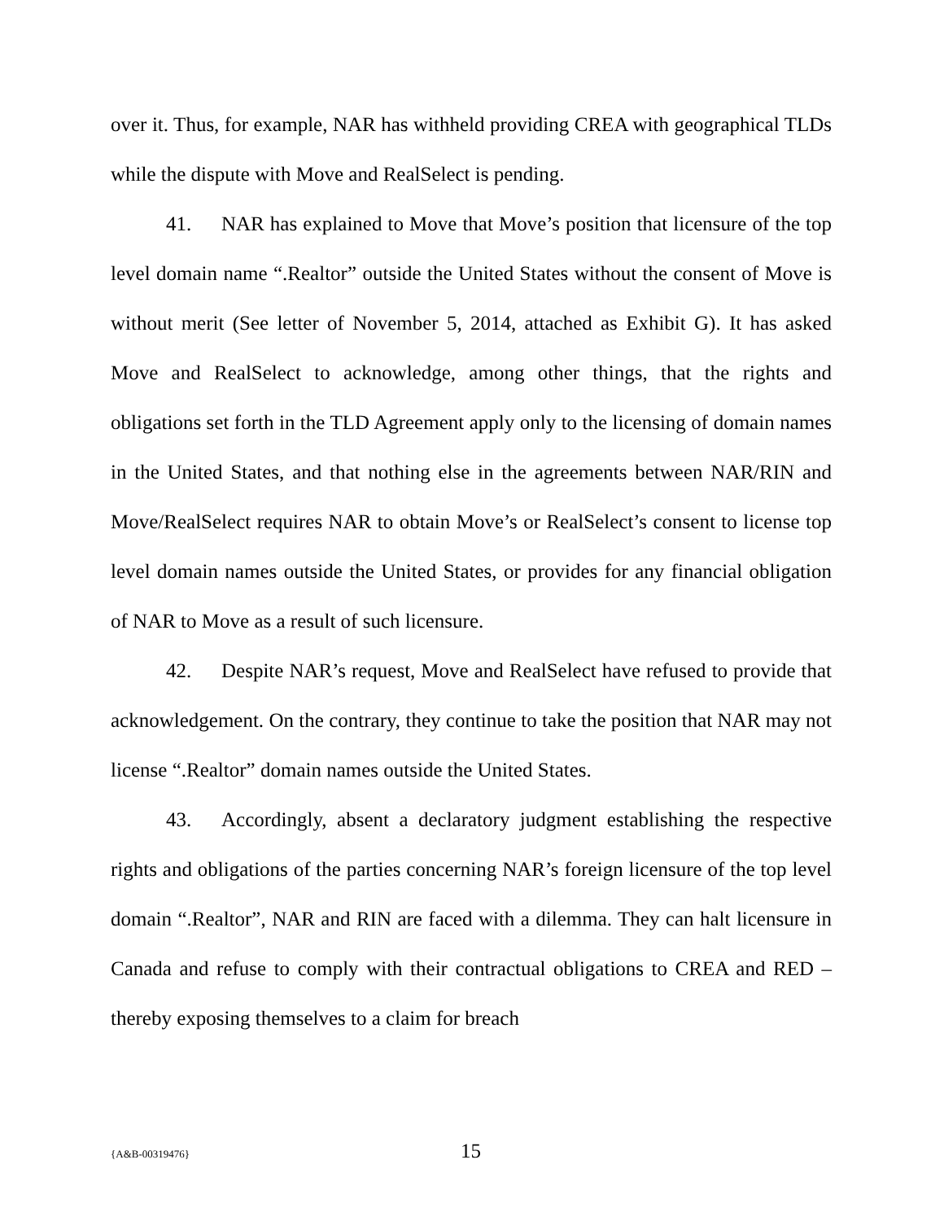over it. Thus, for example, NAR has withheld providing CREA with geographical TLDs while the dispute with Move and RealSelect is pending.
41. NAR has explained to Move that Move’s position that licensure of the top level domain name “.Realtor” outside the United States without the consent of Move is without merit (See letter of November 5, 2014, attached as Exhibit G). It has asked Move and RealSelect to acknowledge, among other things, that the rights and obligations set forth in the TLD Agreement apply only to the licensing of domain names in the United States, and that nothing else in the agreements between NAR/RIN and Move/RealSelect requires NAR to obtain Move’s or RealSelect’s consent to license top level domain names outside the United States, or provides for any financial obligation of NAR to Move as a result of such licensure.
42. Despite NAR’s request, Move and RealSelect have refused to provide that acknowledgement. On the contrary, they continue to take the position that NAR may not license “.Realtor” domain names outside the United States.
43. Accordingly, absent a declaratory judgment establishing the respective rights and obligations of the parties concerning NAR’s foreign licensure of the top level domain “.Realtor”, NAR and RIN are faced with a dilemma. They can halt licensure in Canada and refuse to comply with their contractual obligations to CREA and RED – thereby exposing themselves to a claim for breach
{A&B-00319476} 15